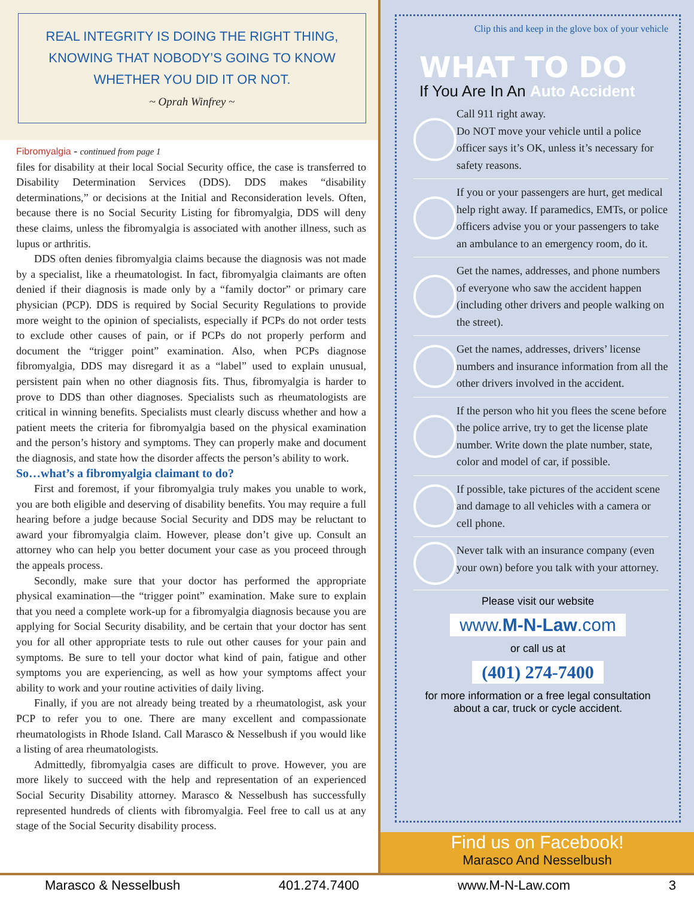REAL INTEGRITY IS DOING THE RIGHT THING,
KNOWING THAT NOBODY’S GOING TO KNOW
WHETHER YOU DID IT OR NOT.
~ Oprah Winfrey ~
Fibromyalgia - continued from page 1
files for disability at their local Social Security office, the case is transferred to Disability Determination Services (DDS). DDS makes “disability determinations,” or decisions at the Initial and Reconsideration levels. Often, because there is no Social Security Listing for fibromyalgia, DDS will deny these claims, unless the fibromyalgia is associated with another illness, such as lupus or arthritis.
DDS often denies fibromyalgia claims because the diagnosis was not made by a specialist, like a rheumatologist. In fact, fibromyalgia claimants are often denied if their diagnosis is made only by a “family doctor” or primary care physician (PCP). DDS is required by Social Security Regulations to provide more weight to the opinion of specialists, especially if PCPs do not order tests to exclude other causes of pain, or if PCPs do not properly perform and document the “trigger point” examination. Also, when PCPs diagnose fibromyalgia, DDS may disregard it as a “label” used to explain unusual, persistent pain when no other diagnosis fits. Thus, fibromyalgia is harder to prove to DDS than other diagnoses. Specialists such as rheumatologists are critical in winning benefits. Specialists must clearly discuss whether and how a patient meets the criteria for fibromyalgia based on the physical examination and the person’s history and symptoms. They can properly make and document the diagnosis, and state how the disorder affects the person’s ability to work.
So…what’s a fibromyalgia claimant to do?
First and foremost, if your fibromyalgia truly makes you unable to work, you are both eligible and deserving of disability benefits. You may require a full hearing before a judge because Social Security and DDS may be reluctant to award your fibromyalgia claim. However, please don’t give up. Consult an attorney who can help you better document your case as you proceed through the appeals process.
Secondly, make sure that your doctor has performed the appropriate physical examination—the “trigger point” examination. Make sure to explain that you need a complete work-up for a fibromyalgia diagnosis because you are applying for Social Security disability, and be certain that your doctor has sent you for all other appropriate tests to rule out other causes for your pain and symptoms. Be sure to tell your doctor what kind of pain, fatigue and other symptoms you are experiencing, as well as how your symptoms affect your ability to work and your routine activities of daily living.
Finally, if you are not already being treated by a rheumatologist, ask your PCP to refer you to one. There are many excellent and compassionate rheumatologists in Rhode Island. Call Marasco & Nesselbush if you would like a listing of area rheumatologists.
Admittedly, fibromyalgia cases are difficult to prove. However, you are more likely to succeed with the help and representation of an experienced Social Security Disability attorney. Marasco & Nesselbush has successfully represented hundreds of clients with fibromyalgia. Feel free to call us at any stage of the Social Security disability process.
Clip this and keep in the glove box of your vehicle
WHAT TO DO
If You Are In An Auto Accident
Call 911 right away.
Do NOT move your vehicle until a police officer says it’s OK, unless it’s necessary for safety reasons.
If you or your passengers are hurt, get medical help right away. If paramedics, EMTs, or police officers advise you or your passengers to take an ambulance to an emergency room, do it.
Get the names, addresses, and phone numbers of everyone who saw the accident happen (including other drivers and people walking on the street).
Get the names, addresses, drivers’ license numbers and insurance information from all the other drivers involved in the accident.
If the person who hit you flees the scene before the police arrive, try to get the license plate number. Write down the plate number, state, color and model of car, if possible.
If possible, take pictures of the accident scene and damage to all vehicles with a camera or cell phone.
Never talk with an insurance company (even your own) before you talk with your attorney.
Please visit our website
www.M-N-Law.com
or call us at
(401) 274-7400
for more information or a free legal consultation
about a car, truck or cycle accident.
Find us on Facebook!
Marasco And Nesselbush
Marasco & Nesselbush 401.274.7400 www.M-N-Law.com 3